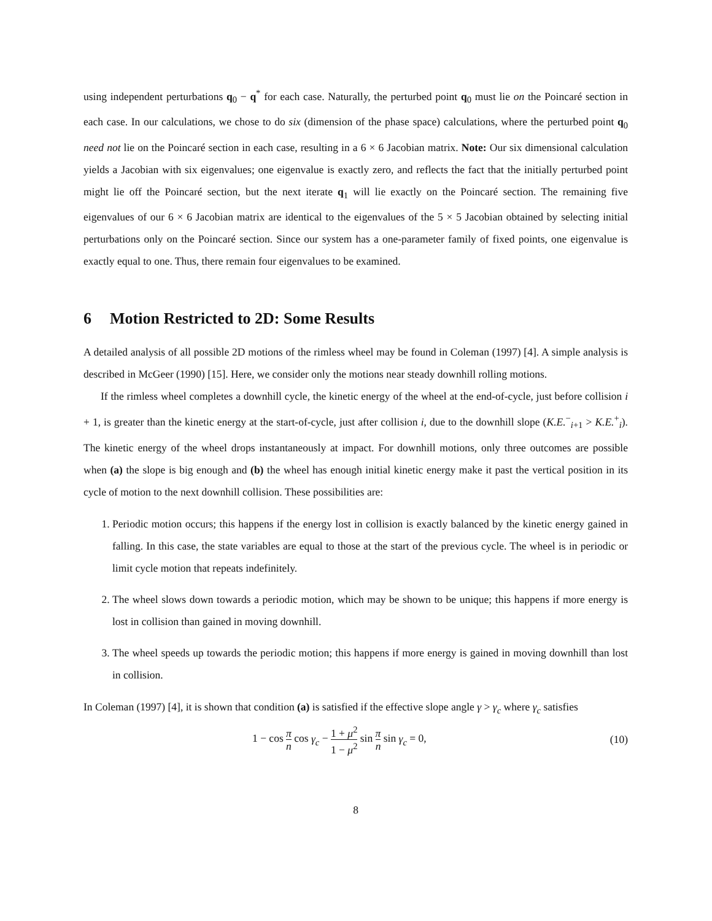using independent perturbations q<sub>0</sub> − q<sup>*</sup> for each case. Naturally, the perturbed point q<sub>0</sub> must lie on the Poincaré section in each case. In our calculations, we chose to do six (dimension of the phase space) calculations, where the perturbed point q<sub>0</sub> need not lie on the Poincaré section in each case, resulting in a 6 × 6 Jacobian matrix. Note: Our six dimensional calculation yields a Jacobian with six eigenvalues; one eigenvalue is exactly zero, and reflects the fact that the initially perturbed point might lie off the Poincaré section, but the next iterate q<sub>1</sub> will lie exactly on the Poincaré section. The remaining five eigenvalues of our 6 × 6 Jacobian matrix are identical to the eigenvalues of the 5 × 5 Jacobian obtained by selecting initial perturbations only on the Poincaré section. Since our system has a one-parameter family of fixed points, one eigenvalue is exactly equal to one. Thus, there remain four eigenvalues to be examined.
6 Motion Restricted to 2D: Some Results
A detailed analysis of all possible 2D motions of the rimless wheel may be found in Coleman (1997) [4]. A simple analysis is described in McGeer (1990) [15]. Here, we consider only the motions near steady downhill rolling motions.
If the rimless wheel completes a downhill cycle, the kinetic energy of the wheel at the end-of-cycle, just before collision i + 1, is greater than the kinetic energy at the start-of-cycle, just after collision i, due to the downhill slope (K.E.<sup>−</sup><sub>i+1</sub> > K.E.<sup>+</sup><sub>i</sub>). The kinetic energy of the wheel drops instantaneously at impact. For downhill motions, only three outcomes are possible when (a) the slope is big enough and (b) the wheel has enough initial kinetic energy make it past the vertical position in its cycle of motion to the next downhill collision. These possibilities are:
1. Periodic motion occurs; this happens if the energy lost in collision is exactly balanced by the kinetic energy gained in falling. In this case, the state variables are equal to those at the start of the previous cycle. The wheel is in periodic or limit cycle motion that repeats indefinitely.
2. The wheel slows down towards a periodic motion, which may be shown to be unique; this happens if more energy is lost in collision than gained in moving downhill.
3. The wheel speeds up towards the periodic motion; this happens if more energy is gained in moving downhill than lost in collision.
In Coleman (1997) [4], it is shown that condition (a) is satisfied if the effective slope angle γ > γ<sub>c</sub> where γ<sub>c</sub> satisfies
1 − cos π n cos γ<sub>c</sub> − 1 + μ<sup>2</sup> 1 − μ<sup>2</sup> sin π n sin γ<sub>c</sub> = 0, (10)
8